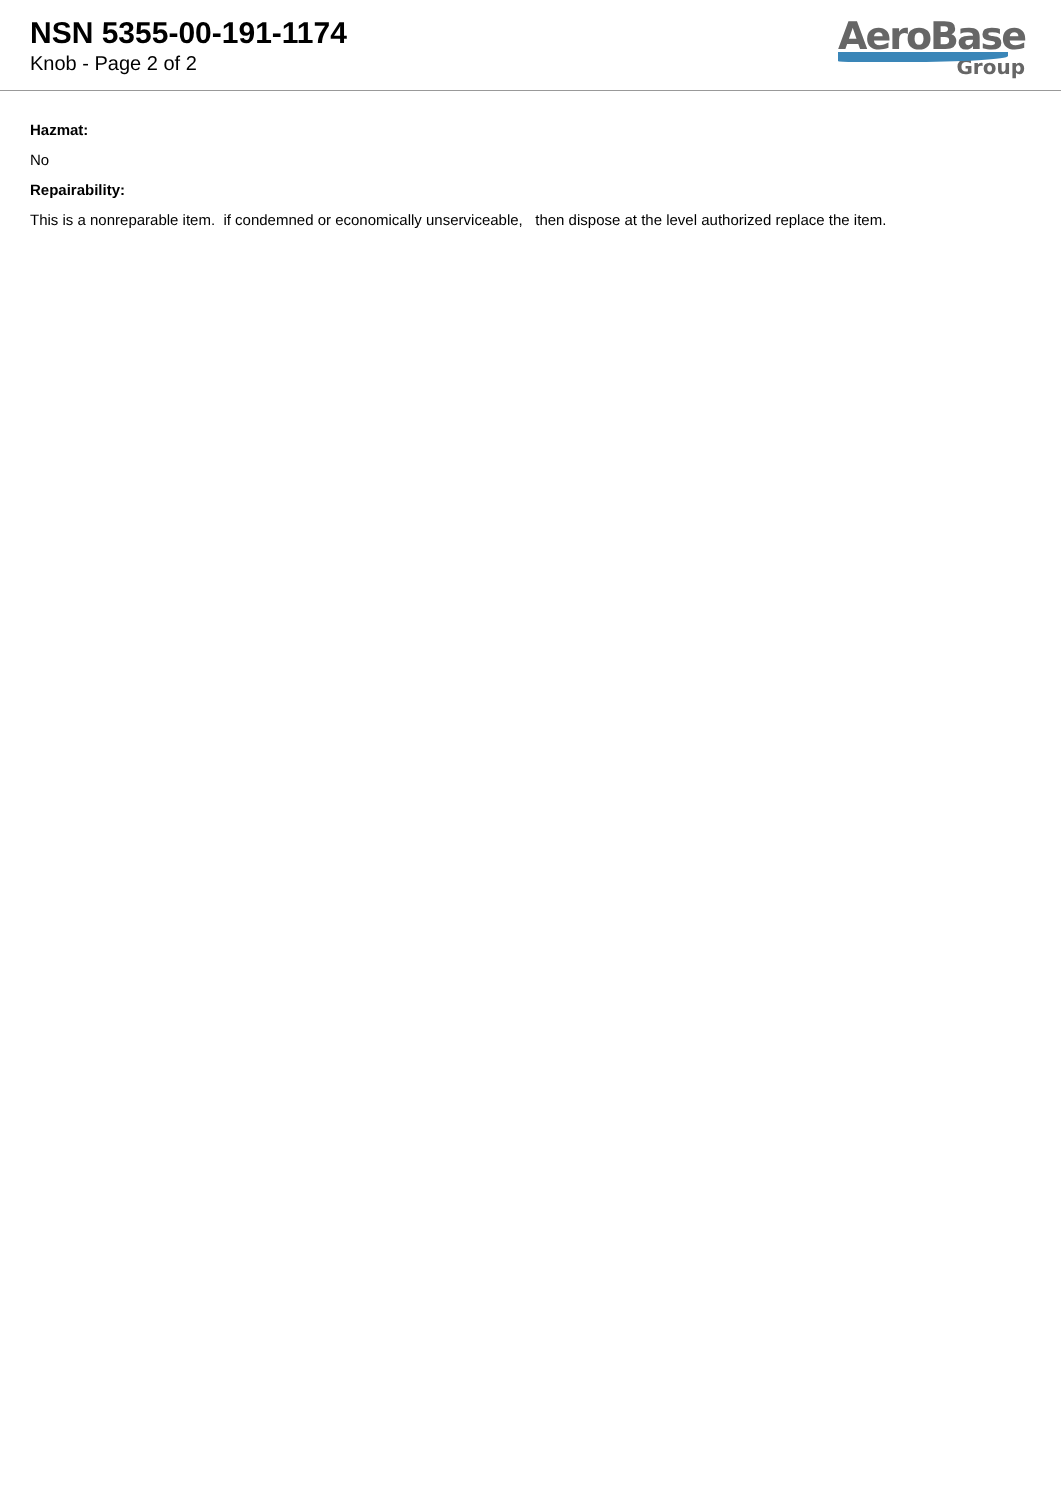NSN 5355-00-191-1174
Knob - Page 2 of 2
AeroBase
Group
Hazmat:
No
Repairability:
This is a nonreparable item. if condemned or economically unserviceable, then dispose at the level authorized replace the item.